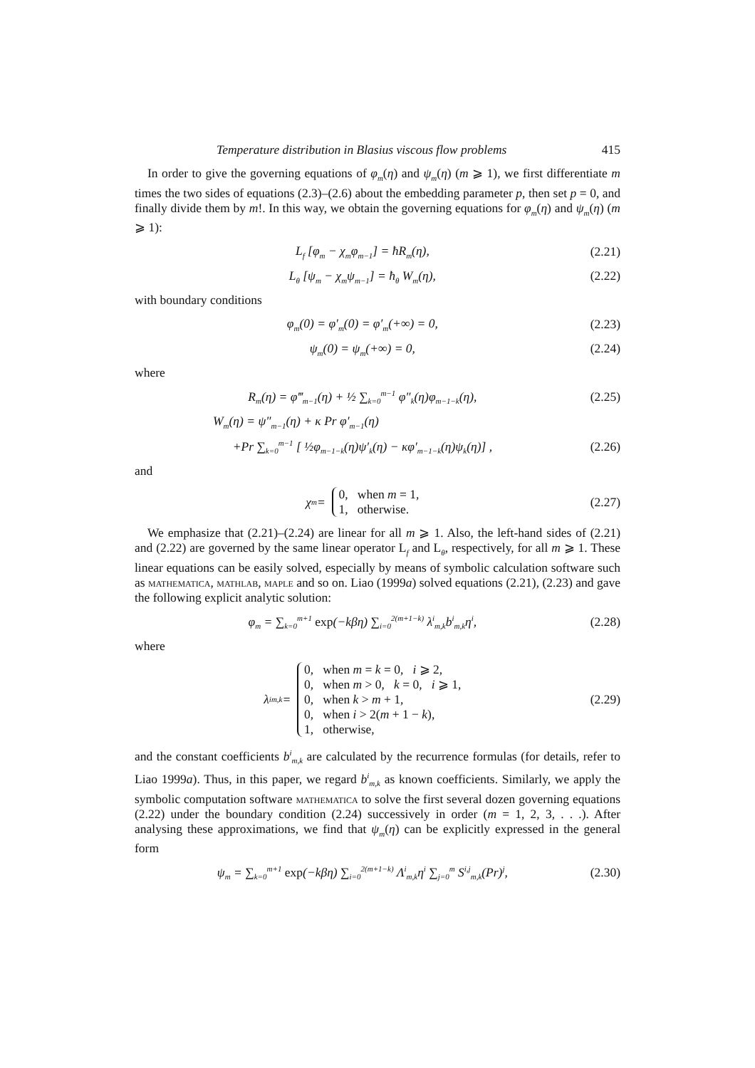Temperature distribution in Blasius viscous flow problems 415
In order to give the governing equations of φ<sub>m</sub>(η) and ψ<sub>m</sub>(η) (m ⩾ 1), we first differentiate m times the two sides of equations (2.3)–(2.6) about the embedding parameter p, then set p = 0, and finally divide them by m!. In this way, we obtain the governing equations for φ<sub>m</sub>(η) and ψ<sub>m</sub>(η) (m ⩾ 1):
L<sub>f</sub> [φ<sub>m</sub> − χ<sub>m</sub>φ<sub>m−1</sub>] = ħR<sub>m</sub>(η), (2.21)
L<sub>θ</sub> [ψ<sub>m</sub> − χ<sub>m</sub>ψ<sub>m−1</sub>] = ħ<sub>θ</sub> W<sub>m</sub>(η), (2.22)
with boundary conditions
φ<sub>m</sub>(0) = φ′<sub>m</sub>(0) = φ′<sub>m</sub>(+∞) = 0, (2.23)
ψ<sub>m</sub>(0) = ψ<sub>m</sub>(+∞) = 0, (2.24)
where
R<sub>m</sub>(η) = φ‴<sub>m−1</sub>(η) + ½ ∑<sub>k=0</sub><sup>m−1</sup> φ″<sub>k</sub>(η)φ<sub>m−1−k</sub>(η), (2.25)
W<sub>m</sub>(η) = ψ″<sub>m−1</sub>(η) + κ Pr φ′<sub>m−1</sub>(η)
+Pr ∑<sub>k=0</sub><sup>m−1</sup> [ ½φ<sub>m−1−k</sub>(η)ψ′<sub>k</sub>(η) − κφ′<sub>m−1−k</sub>(η)ψ<sub>k</sub>(η)] , (2.26)
and
χ<sub>m</sub> = 0, when m = 1,
1, otherwise. (2.27)
We emphasize that (2.21)–(2.24) are linear for all m ⩾ 1. Also, the left-hand sides of (2.21) and (2.22) are governed by the same linear operator L<sub>f</sub> and L<sub>θ</sub>, respectively, for all m ⩾ 1. These linear equations can be easily solved, especially by means of symbolic calculation software such as mathematica, mathlab, maple and so on. Liao (1999a) solved equations (2.21), (2.23) and gave the following explicit analytic solution:
φ<sub>m</sub> = ∑<sub>k=0</sub><sup>m+1</sup> exp(−kβη) ∑<sub>i=0</sub><sup>2(m+1−k)</sup> λ<sup>i</sup><sub>m,k</sub>b<sup>i</sup><sub>m,k</sub>η<sup>i</sup>, (2.28)
where
λ<sup>i</sup><sub>m,k</sub> = 0, when m = k = 0, i ⩾ 2,
0, when m > 0, k = 0, i ⩾ 1,
0, when k > m + 1,
0, when i > 2(m + 1 − k),
1, otherwise, (2.29)
and the constant coefficients b<sup>i</sup><sub>m,k</sub> are calculated by the recurrence formulas (for details, refer to Liao 1999a). Thus, in this paper, we regard b<sup>i</sup><sub>m,k</sub> as known coefficients. Similarly, we apply the symbolic computation software mathematica to solve the first several dozen governing equations (2.22) under the boundary condition (2.24) successively in order (m = 1, 2, 3, . . .). After analysing these approximations, we find that ψ<sub>m</sub>(η) can be explicitly expressed in the general form
ψ<sub>m</sub> = ∑<sub>k=0</sub><sup>m+1</sup> exp(−kβη) ∑<sub>i=0</sub><sup>2(m+1−k)</sup> Λ<sup>i</sup><sub>m,k</sub>η<sup>i</sup> ∑<sub>j=0</sub><sup>m</sup> S<sup>i,j</sup><sub>m,k</sub>(Pr)<sup>j</sup>, (2.30)